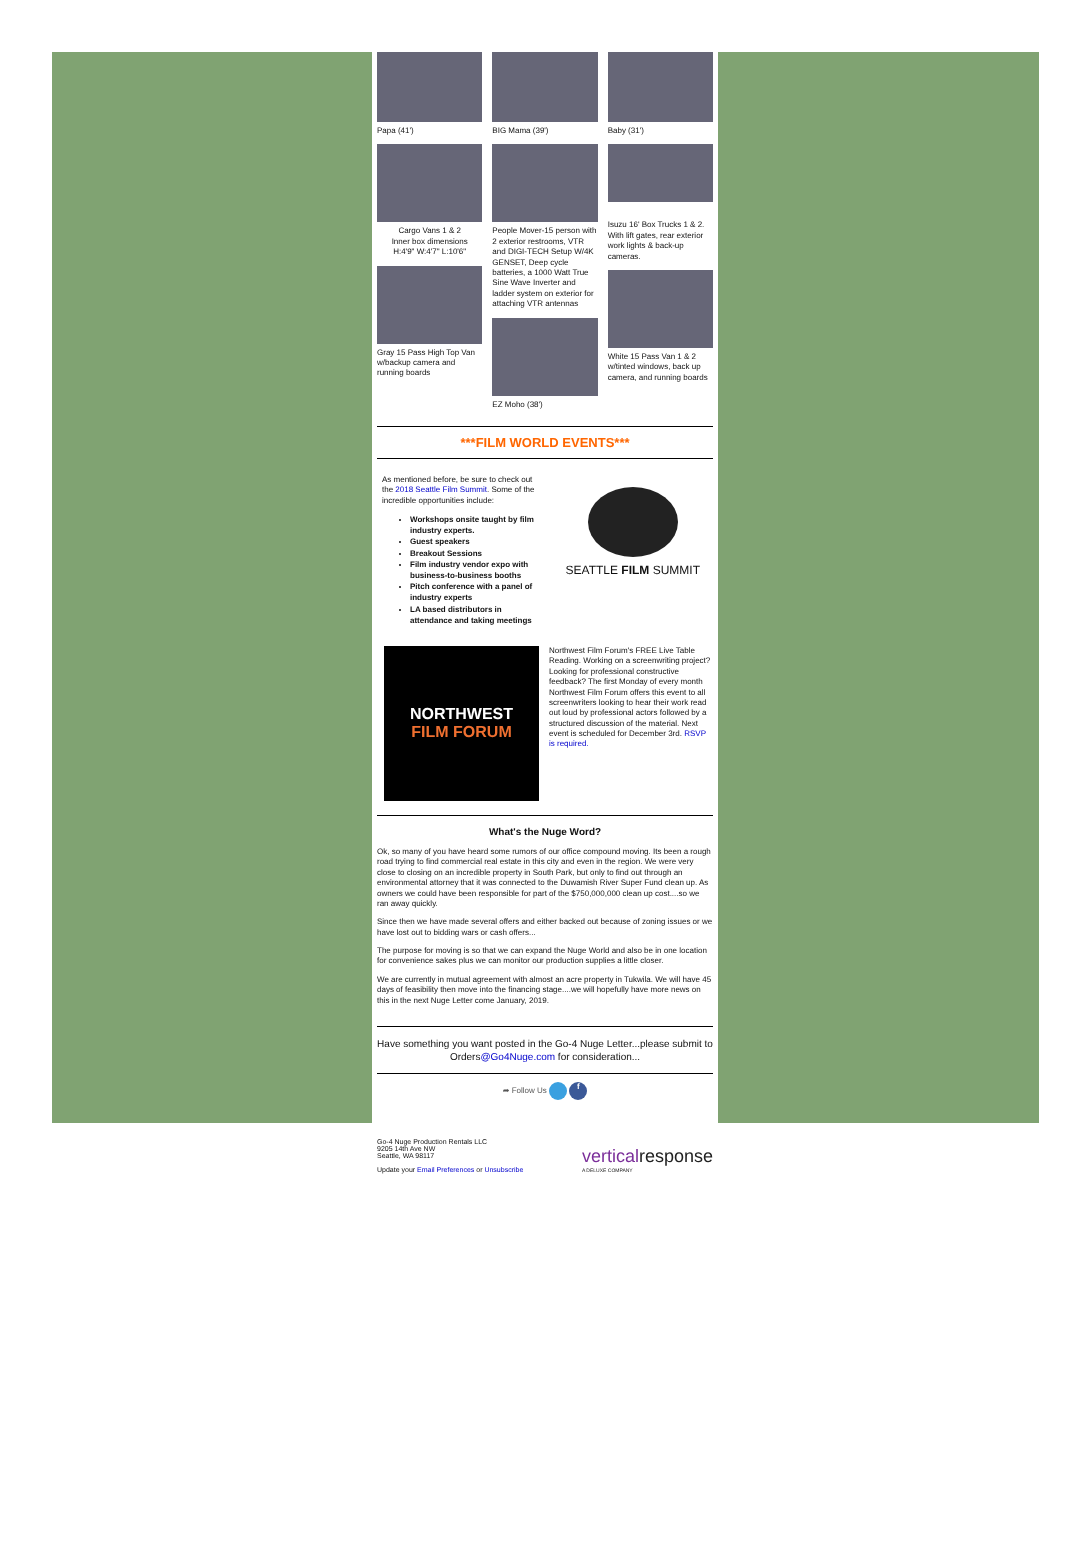Papa (41')
Cargo Vans 1 & 2
Inner box dimensions
H:4'9" W:4'7" L:10'6"
Gray 15 Pass High Top Van w/backup camera and running boards
BIG Mama (39')
People Mover-15 person with 2 exterior restrooms, VTR and DIGI-TECH Setup W/4K GENSET, Deep cycle batteries, a 1000 Watt True Sine Wave Inverter and ladder system on exterior for attaching VTR antennas
EZ Moho (38')
Baby (31')
Isuzu 16' Box Trucks 1 & 2. With lift gates, rear exterior work lights & back-up cameras.
White 15 Pass Van 1 & 2 w/tinted windows, back up camera, and running boards
***FILM WORLD EVENTS***
As mentioned before, be sure to check out the 2018 Seattle Film Summit. Some of the incredible opportunities include:
Workshops onsite taught by film industry experts.
Guest speakers
Breakout Sessions
Film industry vendor expo with business-to-business booths
Pitch conference with a panel of industry experts
LA based distributors in attendance and taking meetings
SEATTLE FILM SUMMIT
NORTHWEST
FILM FORUM
Northwest Film Forum's FREE Live Table Reading. Working on a screenwriting project? Looking for professional constructive feedback? The first Monday of every month Northwest Film Forum offers this event to all screenwriters looking to hear their work read out loud by professional actors followed by a structured discussion of the material. Next event is scheduled for December 3rd. RSVP is required.
What's the Nuge Word?
Ok, so many of you have heard some rumors of our office compound moving. Its been a rough road trying to find commercial real estate in this city and even in the region. We were very close to closing on an incredible property in South Park, but only to find out through an environmental attorney that it was connected to the Duwamish River Super Fund clean up. As owners we could have been responsible for part of the $750,000,000 clean up cost....so we ran away quickly.
Since then we have made several offers and either backed out because of zoning issues or we have lost out to bidding wars or cash offers...
The purpose for moving is so that we can expand the Nuge World and also be in one location for convenience sakes plus we can monitor our production supplies a little closer.
We are currently in mutual agreement with almost an acre property in Tukwila. We will have 45 days of feasibility then move into the financing stage....we will hopefully have more news on this in the next Nuge Letter come January, 2019.
Have something you want posted in the Go-4 Nuge Letter...please submit to Orders@Go4Nuge.com for consideration...
➦ Follow Us f
Go-4 Nuge Production Rentals LLC
9205 14th Ave NW
Seattle, WA 98117
Update your Email Preferences or Unsubscribe
verticalresponse
A DELUXE COMPANY